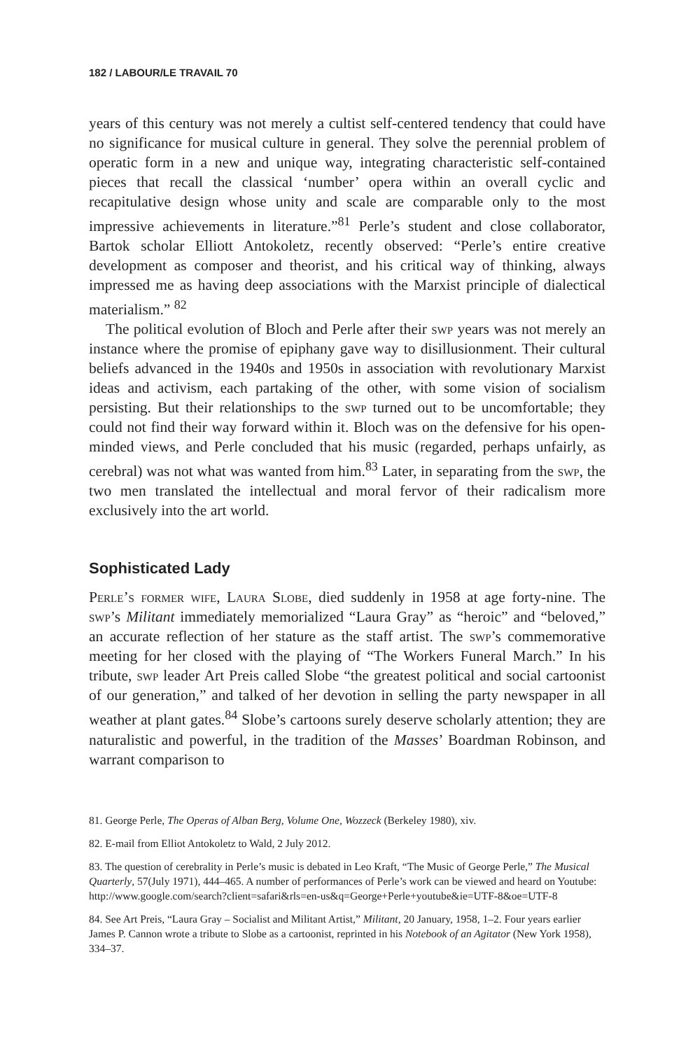182 / LABOUR/LE TRAVAIL 70
years of this century was not merely a cultist self-centered tendency that could have no significance for musical culture in general. They solve the perennial problem of operatic form in a new and unique way, integrating characteristic self-contained pieces that recall the classical ‘number’ opera within an overall cyclic and recapitulative design whose unity and scale are comparable only to the most impressive achievements in literature.”<sup>81</sup> Perle’s student and close collaborator, Bartok scholar Elliott Antokoletz, recently observed: “Perle’s entire creative development as composer and theorist, and his critical way of thinking, always impressed me as having deep associations with the Marxist principle of dialectical materialism.” <sup>82</sup>
The political evolution of Bloch and Perle after their swp years was not merely an instance where the promise of epiphany gave way to disillusionment. Their cultural beliefs advanced in the 1940s and 1950s in association with revolutionary Marxist ideas and activism, each partaking of the other, with some vision of socialism persisting. But their relationships to the swp turned out to be uncomfortable; they could not find their way forward within it. Bloch was on the defensive for his open-minded views, and Perle concluded that his music (regarded, perhaps unfairly, as cerebral) was not what was wanted from him.<sup>83</sup> Later, in separating from the swp, the two men translated the intellectual and moral fervor of their radicalism more exclusively into the art world.
Sophisticated Lady
Perle’s former wife, Laura Slobe, died suddenly in 1958 at age forty-nine. The swp’s Militant immediately memorialized “Laura Gray” as “heroic” and “beloved,” an accurate reflection of her stature as the staff artist. The swp’s commemorative meeting for her closed with the playing of “The Workers Funeral March.” In his tribute, swp leader Art Preis called Slobe “the greatest political and social cartoonist of our generation,” and talked of her devotion in selling the party newspaper in all weather at plant gates.<sup>84</sup> Slobe’s cartoons surely deserve scholarly attention; they are naturalistic and powerful, in the tradition of the Masses’ Boardman Robinson, and warrant comparison to
81. George Perle, The Operas of Alban Berg, Volume One, Wozzeck (Berkeley 1980), xiv.
82. E-mail from Elliot Antokoletz to Wald, 2 July 2012.
83. The question of cerebrality in Perle’s music is debated in Leo Kraft, “The Music of George Perle,” The Musical Quarterly, 57(July 1971), 444–465. A number of performances of Perle’s work can be viewed and heard on Youtube: http://www.google.com/search?client=safari&rls=en-us&q=George+Perle+youtube&ie=UTF-8&oe=UTF-8
84. See Art Preis, “Laura Gray – Socialist and Militant Artist,” Militant, 20 January, 1958, 1–2. Four years earlier James P. Cannon wrote a tribute to Slobe as a cartoonist, reprinted in his Notebook of an Agitator (New York 1958), 334–37.